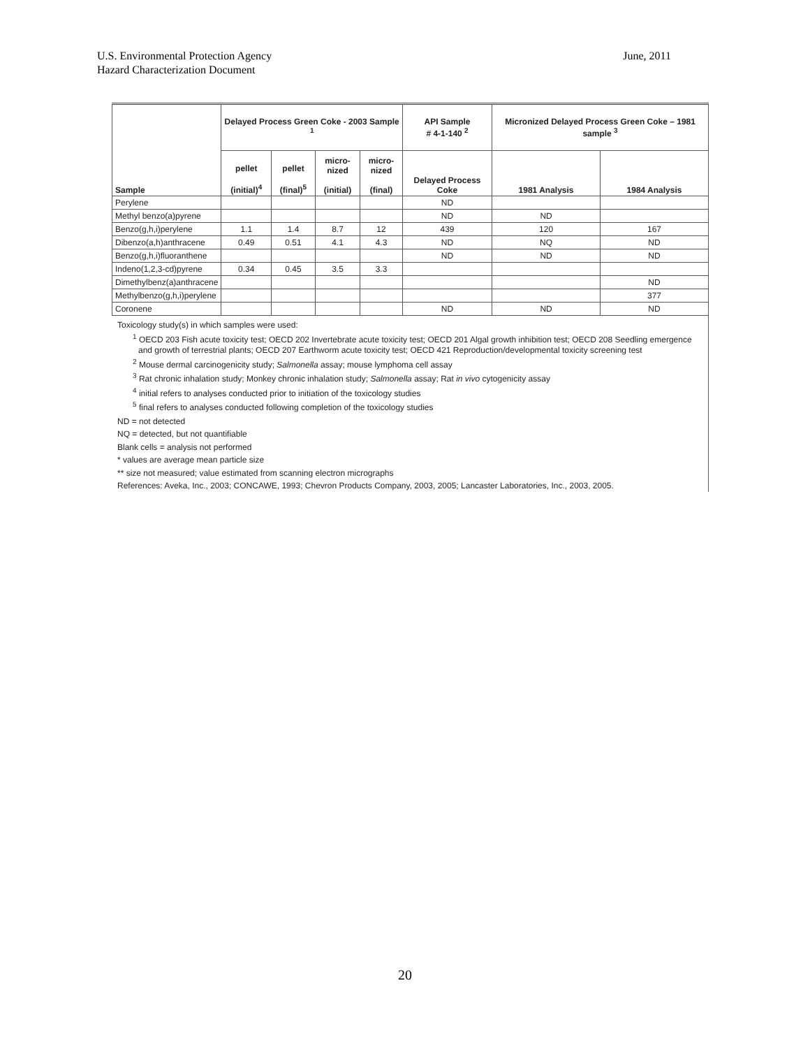U.S. Environmental Protection Agency
Hazard Characterization Document
June, 2011
| Sample | Delayed Process Green Coke - 2003 Sample <sup>1</sup> | | | | API Sample # 4-1-140 <sup>2</sup> | Micronized Delayed Process Green Coke – 1981 sample <sup>3</sup> | |
| --- | --- | --- | --- | --- | --- | --- | --- |
| | pellet (initial)<sup>4</sup> | pellet (final)<sup>5</sup> | micro- nized (initial) | micro- nized (final) | Delayed Process Coke | 1981 Analysis | 1984 Analysis |
| Perylene | | | | | ND | | |
| Methyl benzo(a)pyrene | | | | | ND | ND | |
| Benzo(g,h,i)perylene | 1.1 | 1.4 | 8.7 | 12 | 439 | 120 | 167 |
| Dibenzo(a,h)anthracene | 0.49 | 0.51 | 4.1 | 4.3 | ND | NQ | ND |
| Benzo(g,h,i)fluoranthene | | | | | ND | ND | ND |
| Indeno(1,2,3-cd)pyrene | 0.34 | 0.45 | 3.5 | 3.3 | | | |
| Dimethylbenz(a)anthracene | | | | | | | ND |
| Methylbenzo(g,h,i)perylene | | | | | | | 377 |
| Coronene | | | | | ND | ND | ND |
Toxicology study(s) in which samples were used:
<sup>1</sup> OECD 203 Fish acute toxicity test; OECD 202 Invertebrate acute toxicity test; OECD 201 Algal growth inhibition test; OECD 208 Seedling emergence and growth of terrestrial plants; OECD 207 Earthworm acute toxicity test; OECD 421 Reproduction/developmental toxicity screening test
<sup>2</sup> Mouse dermal carcinogenicity study; Salmonella assay; mouse lymphoma cell assay
<sup>3</sup> Rat chronic inhalation study; Monkey chronic inhalation study; Salmonella assay; Rat in vivo cytogenicity assay
<sup>4</sup> initial refers to analyses conducted prior to initiation of the toxicology studies
<sup>5</sup> final refers to analyses conducted following completion of the toxicology studies
ND = not detected
NQ = detected, but not quantifiable
Blank cells = analysis not performed
* values are average mean particle size
** size not measured; value estimated from scanning electron micrographs
References: Aveka, Inc., 2003; CONCAWE, 1993; Chevron Products Company, 2003, 2005; Lancaster Laboratories, Inc., 2003, 2005.
20